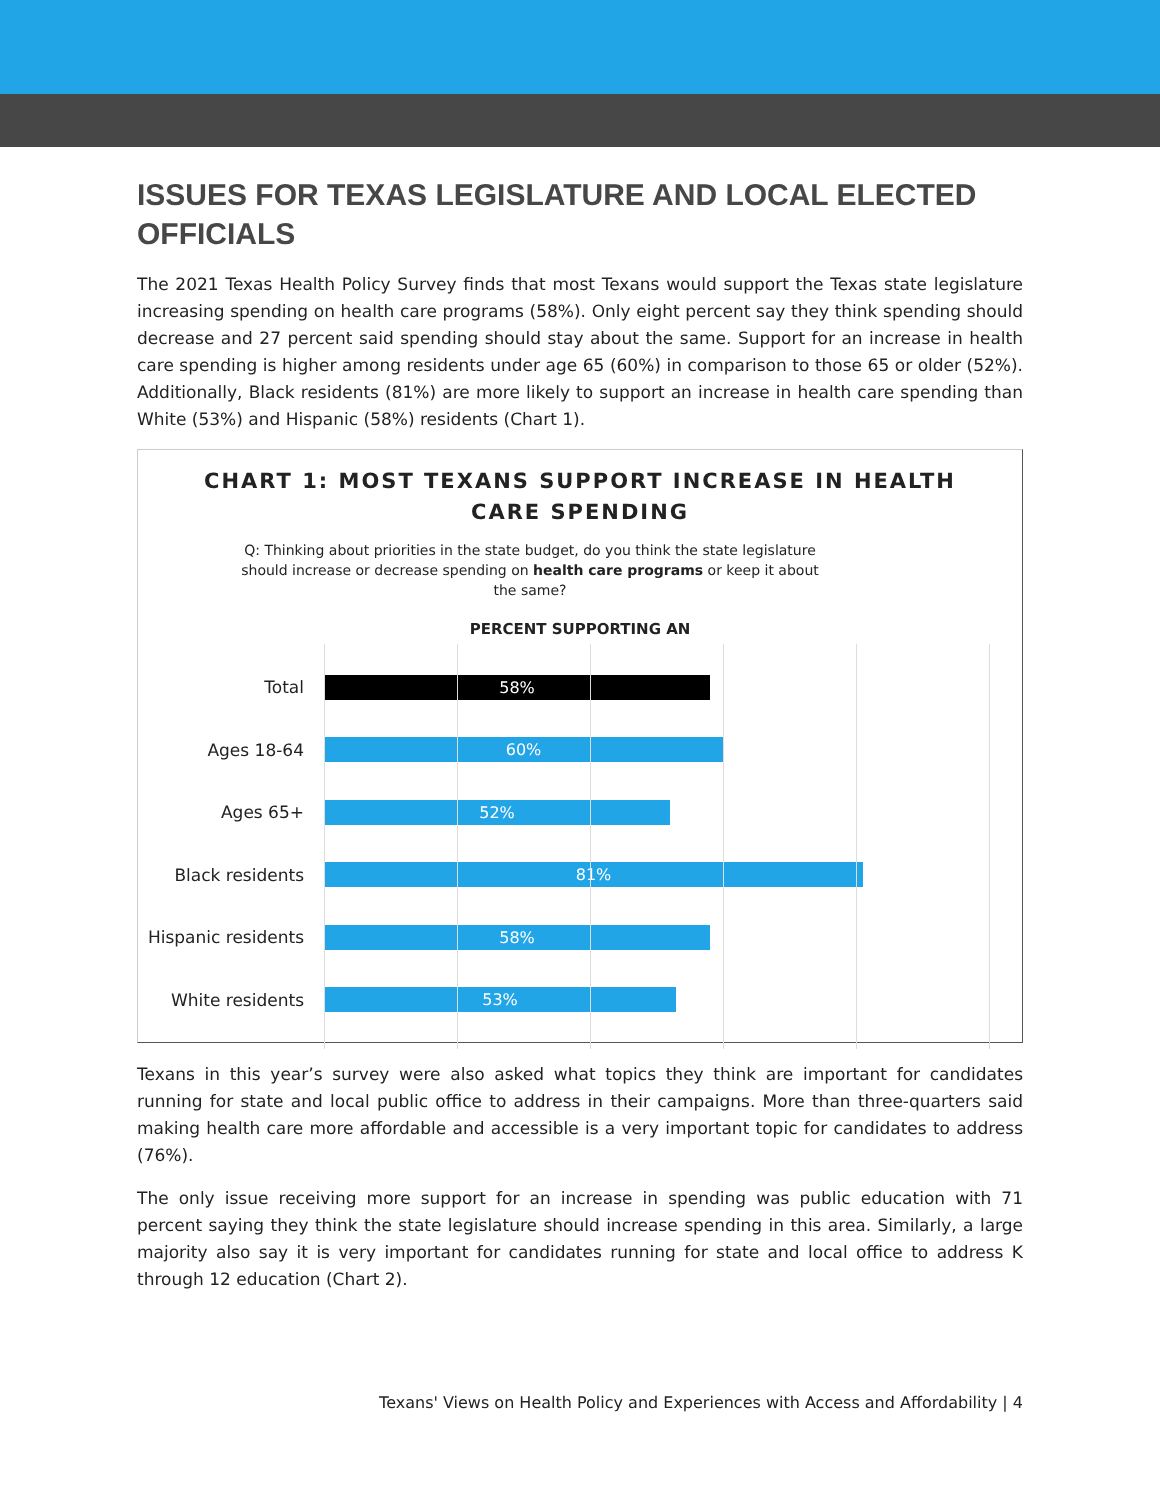ISSUES FOR TEXAS LEGISLATURE AND LOCAL ELECTED OFFICIALS
The 2021 Texas Health Policy Survey finds that most Texans would support the Texas state legislature increasing spending on health care programs (58%). Only eight percent say they think spending should decrease and 27 percent said spending should stay about the same. Support for an increase in health care spending is higher among residents under age 65 (60%) in comparison to those 65 or older (52%). Additionally, Black residents (81%) are more likely to support an increase in health care spending than White (53%) and Hispanic (58%) residents (Chart 1).
CHART 1: MOST TEXANS SUPPORT INCREASE IN HEALTH
CARE SPENDING
Q: Thinking about priorities in the state budget, do you think the state legislature should increase or decrease spending on health care programs or keep it about the same?
PERCENT SUPPORTING AN
Total
58%
Ages 18-64
60%
Ages 65+
52%
Black residents
81%
Hispanic residents
58%
White residents
53%
Texans in this year’s survey were also asked what topics they think are important for candidates running for state and local public office to address in their campaigns. More than three-quarters said making health care more affordable and accessible is a very important topic for candidates to address (76%).
The only issue receiving more support for an increase in spending was public education with 71 percent saying they think the state legislature should increase spending in this area. Similarly, a large majority also say it is very important for candidates running for state and local office to address K through 12 education (Chart 2).
Texans' Views on Health Policy and Experiences with Access and Affordability | 4